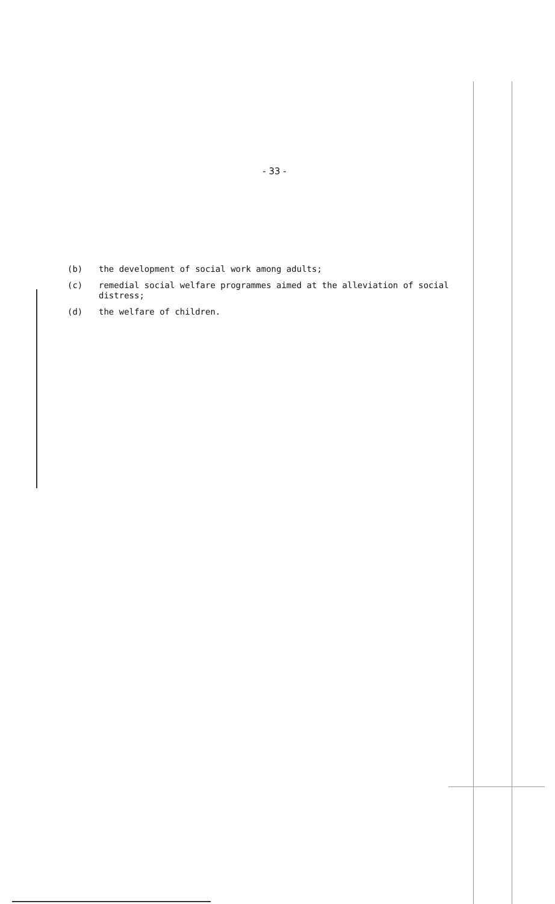- 33 -
(b) the development of social work among adults;
(c) remedial social welfare programmes aimed at the alleviation of social distress;
(d) the welfare of children.